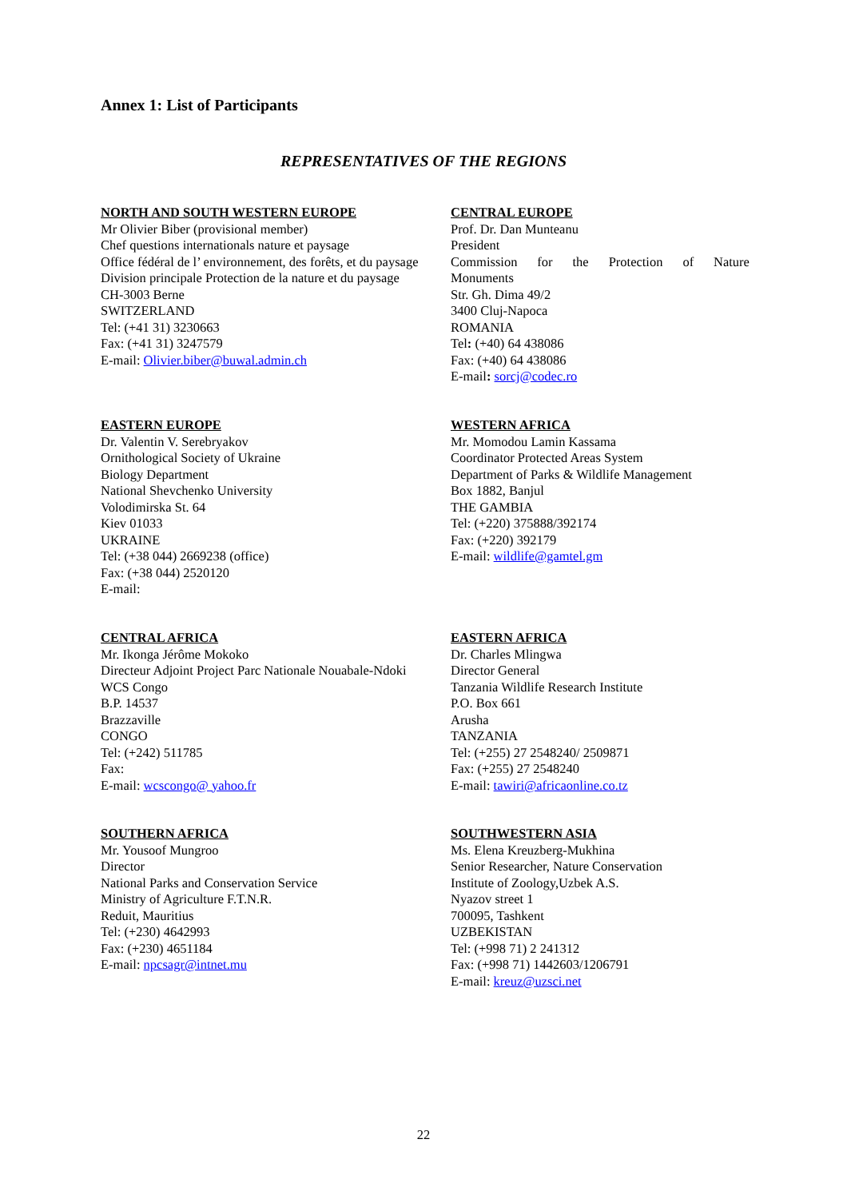Annex 1: List of Participants
REPRESENTATIVES OF THE REGIONS
NORTH AND SOUTH WESTERN EUROPE
Mr Olivier Biber (provisional member)
Chef questions internationals nature et paysage
Office fédéral de l’ environnement, des forêts, et du paysage
Division principale Protection de la nature et du paysage
CH-3003 Berne
SWITZERLAND
Tel: (+41 31) 3230663
Fax: (+41 31) 3247579
E-mail: Olivier.biber@buwal.admin.ch
CENTRAL EUROPE
Prof. Dr. Dan Munteanu
President
Commission for the Protection of Nature
Monuments
Str. Gh. Dima 49/2
3400 Cluj-Napoca
ROMANIA
Tel: (+40) 64 438086
Fax: (+40) 64 438086
E-mail: sorcj@codec.ro
EASTERN EUROPE
Dr. Valentin V. Serebryakov
Ornithological Society of Ukraine
Biology Department
National Shevchenko University
Volodimirska St. 64
Kiev 01033
UKRAINE
Tel: (+38 044) 2669238 (office)
Fax: (+38 044) 2520120
E-mail:
WESTERN AFRICA
Mr. Momodou Lamin Kassama
Coordinator Protected Areas System
Department of Parks & Wildlife Management
Box 1882, Banjul
THE GAMBIA
Tel: (+220) 375888/392174
Fax: (+220) 392179
E-mail: wildlife@gamtel.gm
CENTRAL AFRICA
Mr. Ikonga Jérôme Mokoko
Directeur Adjoint Project Parc Nationale Nouabale-Ndoki
WCS Congo
B.P. 14537
Brazzaville
CONGO
Tel: (+242) 511785
Fax:
E-mail: wcscongo@ yahoo.fr
EASTERN AFRICA
Dr. Charles Mlingwa
Director General
Tanzania Wildlife Research Institute
P.O. Box 661
Arusha
TANZANIA
Tel: (+255) 27 2548240/ 2509871
Fax: (+255) 27 2548240
E-mail: tawiri@africaonline.co.tz
SOUTHERN AFRICA
Mr. Yousoof Mungroo
Director
National Parks and Conservation Service
Ministry of Agriculture F.T.N.R.
Reduit, Mauritius
Tel: (+230) 4642993
Fax: (+230) 4651184
E-mail: npcsagr@intnet.mu
SOUTHWESTERN ASIA
Ms. Elena Kreuzberg-Mukhina
Senior Researcher, Nature Conservation
Institute of Zoology,Uzbek A.S.
Nyazov street 1
700095, Tashkent
UZBEKISTAN
Tel: (+998 71) 2 241312
Fax: (+998 71) 1442603/1206791
E-mail: kreuz@uzsci.net
22